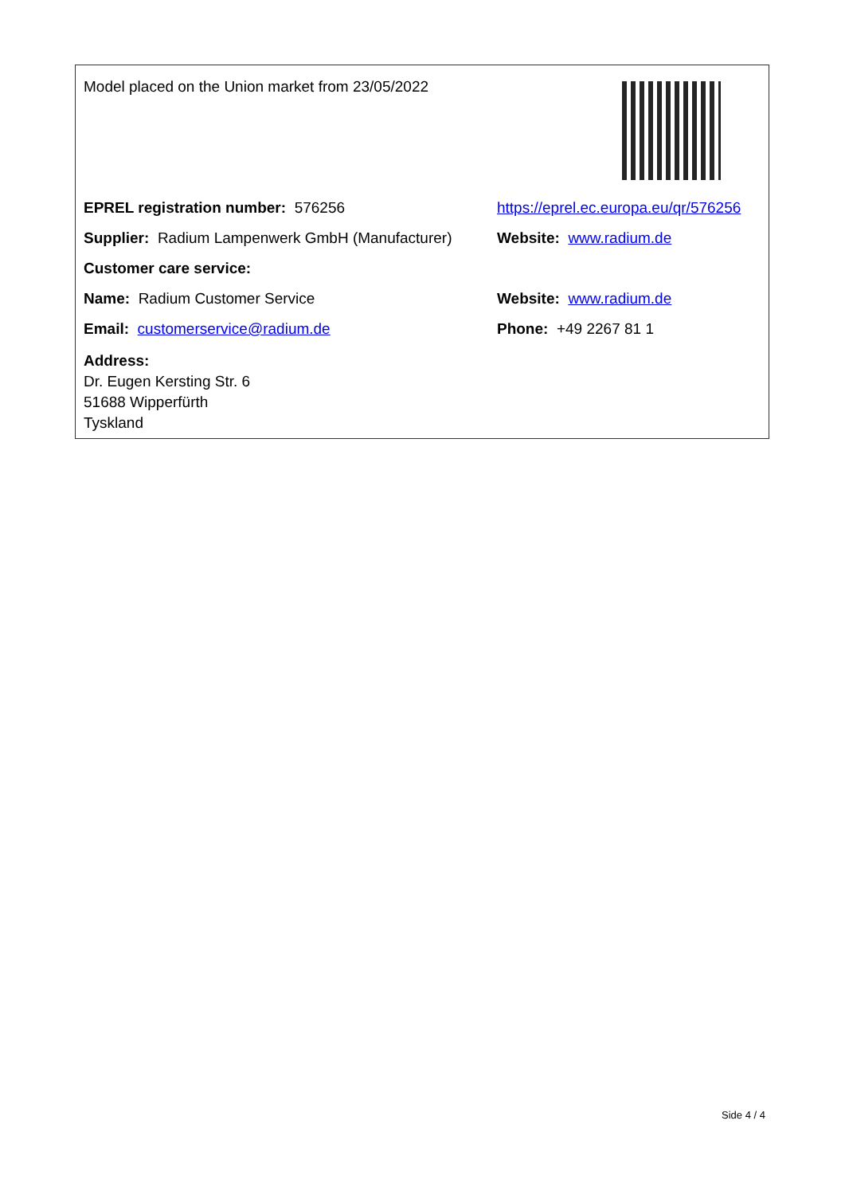| Model placed on the Union market from 23/05/2022 | |
| EPREL registration number: 576256 | https://eprel.ec.europa.eu/qr/576256 |
| Supplier: Radium Lampenwerk GmbH (Manufacturer) | Website: www.radium.de |
| Customer care service: | |
| Name: Radium Customer Service | Website: www.radium.de |
| Email: customerservice@radium.de | Phone: +49 2267 81 1 |
| Address: Dr. Eugen Kersting Str. 6 51688 Wipperfürth Tyskland | |
Side 4 / 4